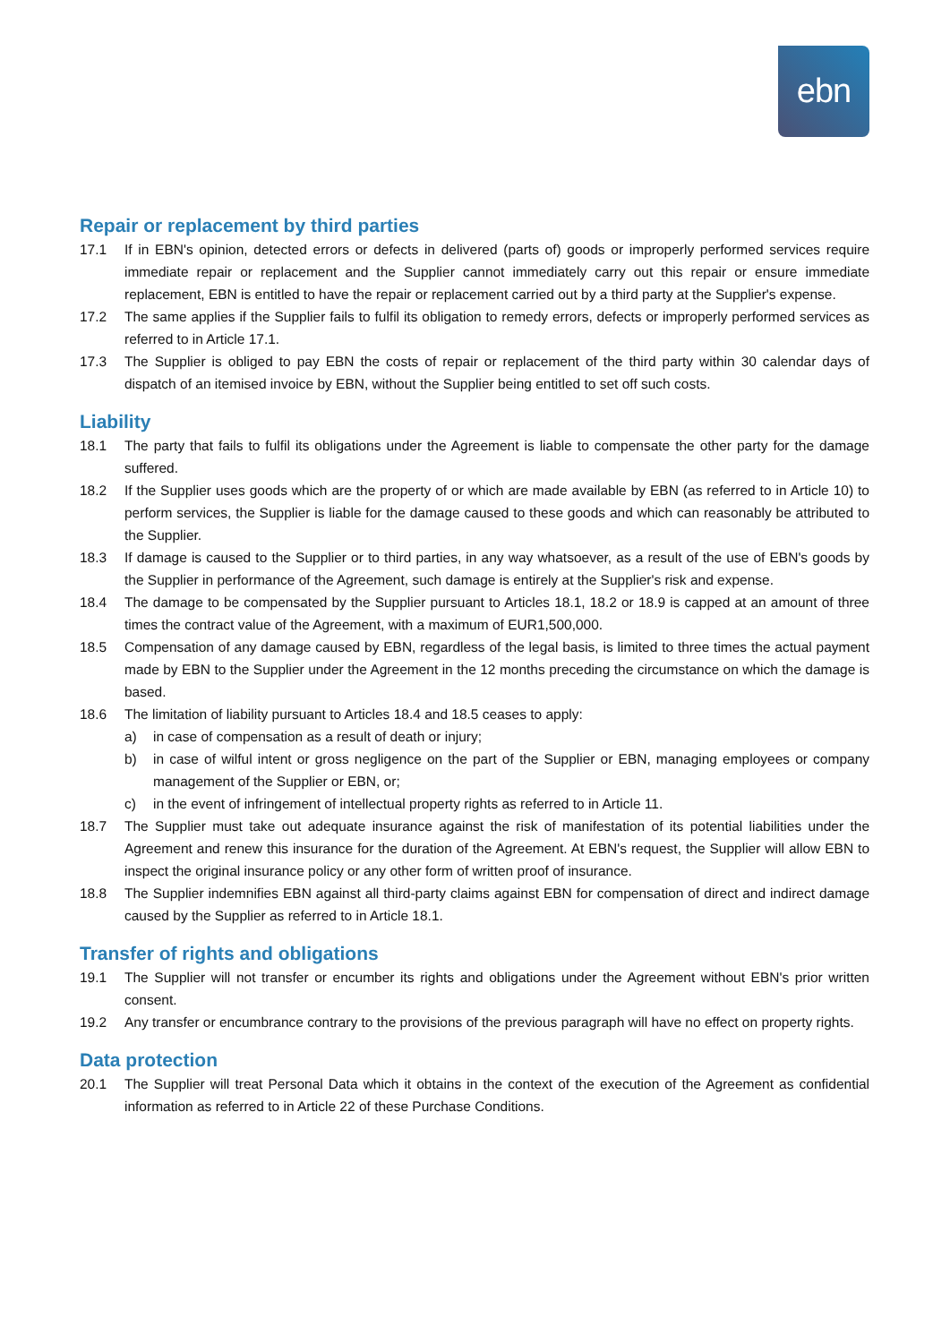ebn
Repair or replacement by third parties
17.1 If in EBN's opinion, detected errors or defects in delivered (parts of) goods or improperly performed services require immediate repair or replacement and the Supplier cannot immediately carry out this repair or ensure immediate replacement, EBN is entitled to have the repair or replacement carried out by a third party at the Supplier's expense.
17.2 The same applies if the Supplier fails to fulfil its obligation to remedy errors, defects or improperly performed services as referred to in Article 17.1.
17.3 The Supplier is obliged to pay EBN the costs of repair or replacement of the third party within 30 calendar days of dispatch of an itemised invoice by EBN, without the Supplier being entitled to set off such costs.
Liability
18.1 The party that fails to fulfil its obligations under the Agreement is liable to compensate the other party for the damage suffered.
18.2 If the Supplier uses goods which are the property of or which are made available by EBN (as referred to in Article 10) to perform services, the Supplier is liable for the damage caused to these goods and which can reasonably be attributed to the Supplier.
18.3 If damage is caused to the Supplier or to third parties, in any way whatsoever, as a result of the use of EBN's goods by the Supplier in performance of the Agreement, such damage is entirely at the Supplier's risk and expense.
18.4 The damage to be compensated by the Supplier pursuant to Articles 18.1, 18.2 or 18.9 is capped at an amount of three times the contract value of the Agreement, with a maximum of EUR1,500,000.
18.5 Compensation of any damage caused by EBN, regardless of the legal basis, is limited to three times the actual payment made by EBN to the Supplier under the Agreement in the 12 months preceding the circumstance on which the damage is based.
18.6 The limitation of liability pursuant to Articles 18.4 and 18.5 ceases to apply:
a) in case of compensation as a result of death or injury;
b) in case of wilful intent or gross negligence on the part of the Supplier or EBN, managing employees or company management of the Supplier or EBN, or;
c) in the event of infringement of intellectual property rights as referred to in Article 11.
18.7 The Supplier must take out adequate insurance against the risk of manifestation of its potential liabilities under the Agreement and renew this insurance for the duration of the Agreement. At EBN's request, the Supplier will allow EBN to inspect the original insurance policy or any other form of written proof of insurance.
18.8 The Supplier indemnifies EBN against all third-party claims against EBN for compensation of direct and indirect damage caused by the Supplier as referred to in Article 18.1.
Transfer of rights and obligations
19.1 The Supplier will not transfer or encumber its rights and obligations under the Agreement without EBN's prior written consent.
19.2 Any transfer or encumbrance contrary to the provisions of the previous paragraph will have no effect on property rights.
Data protection
20.1 The Supplier will treat Personal Data which it obtains in the context of the execution of the Agreement as confidential information as referred to in Article 22 of these Purchase Conditions.